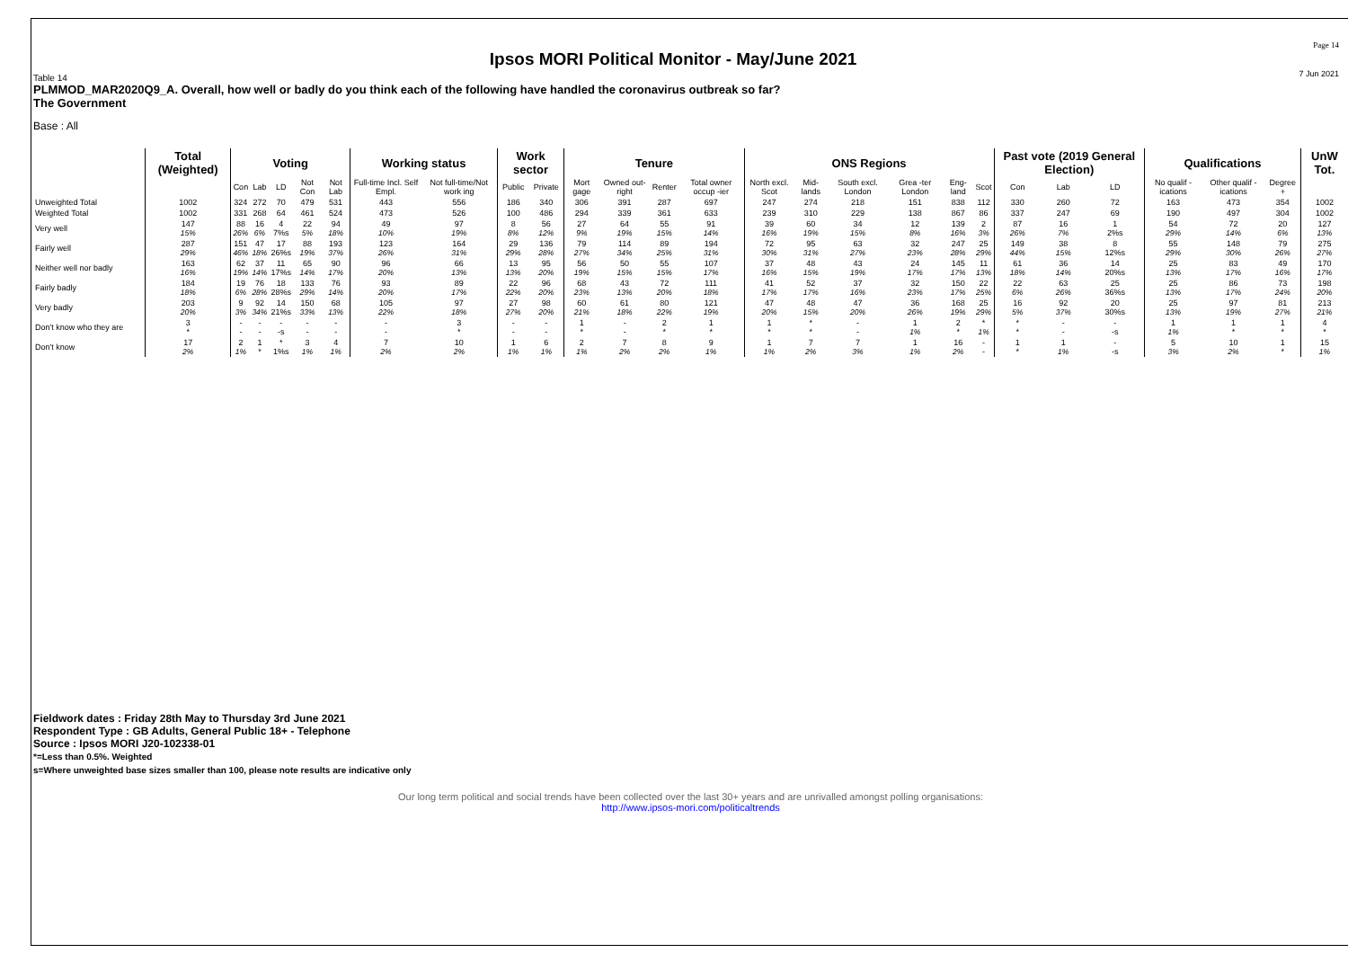Ipsos MORI Political Monitor - May/June 2021
Page 14
7 Jun 2021
Table 14
PLMMOD_MAR2020Q9_A. Overall, how well or badly do you think each of the following have handled the coronavirus outbreak so far?
The Government
Base : All
| | Total (Weighted) | Voting | | | | | Working status | | Work sector | | Tenure | | | | ONS Regions | | | | | | Past vote (2019 General Election) | | | Qualifications | | | UnW Tot. |
| --- | --- | --- | --- | --- | --- | --- | --- | --- | --- | --- | --- | --- | --- | --- | --- | --- | --- | --- | --- | --- | --- | --- | --- | --- | --- | --- | --- |
| | | Con | Lab | LD | Not Con | Not Lab | Full-time Incl. Self Empl. | Not full-time/Not work ing | Public | Private | Mort gage | Owned out-right | Renter | Total owner occup -ier | North excl. Scot | Mid-lands | South excl. London | Grea -ter London | Eng-land | Scot | Con | Lab | LD | No qualif -ications | Other qualif -ications | Degree + | |
| Unweighted Total | 1002 | 324 | 272 | 70 | 479 | 531 | 443 | 556 | 186 | 340 | 306 | 391 | 287 | 697 | 247 | 274 | 218 | 151 | 838 | 112 | 330 | 260 | 72 | 163 | 473 | 354 | 1002 |
| Weighted Total | 1002 | 331 | 268 | 64 | 461 | 524 | 473 | 526 | 100 | 486 | 294 | 339 | 361 | 633 | 239 | 310 | 229 | 138 | 867 | 86 | 337 | 247 | 69 | 190 | 497 | 304 | 1002 |
| Very well | 147 15% | 88 26% | 16 6% | 4 7%s | 22 5% | 94 18% | 49 10% | 97 19% | 8 8% | 56 12% | 27 9% | 64 19% | 55 15% | 91 14% | 39 16% | 60 19% | 34 15% | 12 8% | 139 16% | 2 3% | 87 26% | 16 7% | 1 2%s | 54 29% | 72 14% | 20 6% | 127 13% |
| Fairly well | 287 29% | 151 46% | 47 18% | 17 26%s | 88 19% | 193 37% | 123 26% | 164 31% | 29 29% | 136 28% | 79 27% | 114 34% | 89 25% | 194 31% | 72 30% | 95 31% | 63 27% | 32 23% | 247 28% | 25 29% | 149 44% | 38 15% | 8 12%s | 55 29% | 148 30% | 79 26% | 275 27% |
| Neither well nor badly | 163 16% | 62 19% | 37 14% | 11 17%s | 65 14% | 90 17% | 96 20% | 66 13% | 13 13% | 95 20% | 56 19% | 50 15% | 55 15% | 107 17% | 37 16% | 48 15% | 43 19% | 24 17% | 145 17% | 11 13% | 61 18% | 36 14% | 14 20%s | 25 13% | 83 17% | 49 16% | 170 17% |
| Fairly badly | 184 18% | 19 6% | 76 28% | 18 28%s | 133 29% | 76 14% | 93 20% | 89 17% | 22 22% | 96 20% | 68 23% | 43 13% | 72 20% | 111 18% | 41 17% | 52 17% | 37 16% | 32 23% | 150 17% | 22 25% | 22 6% | 63 26% | 25 36%s | 25 13% | 86 17% | 73 24% | 198 20% |
| Very badly | 203 20% | 9 3% | 92 34% | 14 21%s | 150 33% | 68 13% | 105 22% | 97 18% | 27 27% | 98 20% | 60 21% | 61 18% | 80 22% | 121 19% | 47 20% | 48 15% | 47 20% | 36 26% | 168 19% | 25 29% | 16 5% | 92 37% | 20 30%s | 25 13% | 97 19% | 81 27% | 213 21% |
| Don't know who they are | 3 * | - - | - - | - -s | - - | - - | - - | 3 * | - - | - - | 1 * | - - | 2 * | 1 * | 1 * | * * | - - | 1 1% | 2 * | * 1% | * * | - - | - -s | 1 1% | 1 * | 1 * | 4 * |
| Don't know | 17 2% | 2 1% | 1 * | * 1%s | 3 1% | 4 1% | 7 2% | 10 2% | 1 1% | 6 1% | 2 1% | 7 2% | 8 2% | 9 1% | 1 1% | 7 2% | 7 3% | 1 1% | 16 2% | - - | 1 * | 1 1% | - -s | 5 3% | 10 2% | 1 * | 15 1% |
Fieldwork dates : Friday 28th May to Thursday 3rd June 2021
Respondent Type : GB Adults, General Public 18+ - Telephone
Source : Ipsos MORI J20-102338-01
*=Less than 0.5%. Weighted
s=Where unweighted base sizes smaller than 100, please note results are indicative only
Our long term political and social trends have been collected over the last 30+ years and are unrivalled amongst polling organisations:
http://www.ipsos-mori.com/politicaltrends